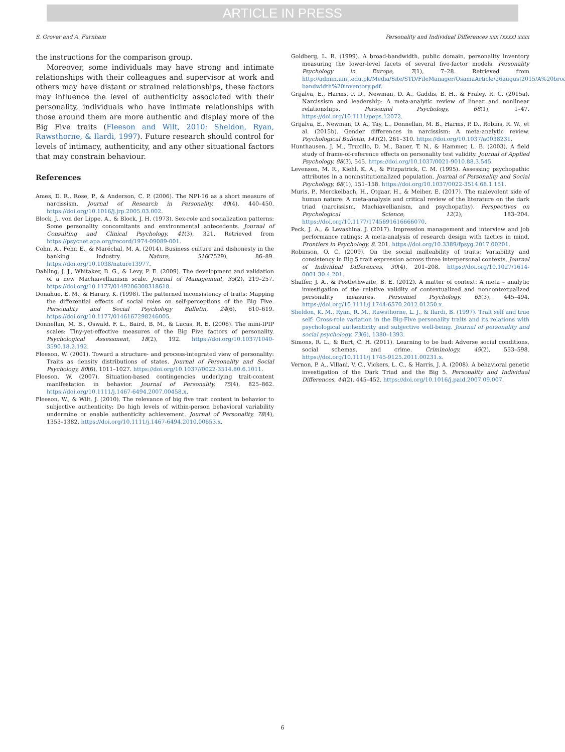ARTICLE IN PRESS
S. Grover and A. Furnham Personality and Individual Differences xxx (xxxx) xxxx
the instructions for the comparison group.
Moreover, some individuals may have strong and intimate relationships with their colleagues and supervisor at work and others may have distant or strained relationships, these factors may influence the level of authenticity associated with their personality, individuals who have intimate relationships with those around them are more authentic and display more of the Big Five traits (Fleeson and Wilt, 2010; Sheldon, Ryan, Rawsthorne, & Ilardi, 1997). Future research should control for levels of intimacy, authenticity, and any other situational factors that may constrain behaviour.
References
Ames, D. R., Rose, P., & Anderson, C. P. (2006). The NPI-16 as a short measure of narcissism. Journal of Research in Personality, 40(4), 440–450. https://doi.org/10.1016/j.jrp.2005.03.002.
Block, J., von der Lippe, A., & Block, J. H. (1973). Sex-role and socialization patterns: Some personality concomitants and environmental antecedents. Journal of Consulting and Clinical Psychology, 41(3), 321. Retrieved from https://psycnet.apa.org/record/1974-09089-001.
Cohn, A., Fehr, E., & Maréchal, M. A. (2014). Business culture and dishonesty in the banking industry. Nature, 516(7529), 86–89. https://doi.org/10.1038/nature13977.
Dahling, J. J., Whitaker, B. G., & Levy, P. E. (2009). The development and validation of a new Machiavellianism scale. Journal of Management, 35(2), 219–257. https://doi.org/10.1177/0149206308318618.
Donahue, E. M., & Harary, K. (1998). The patterned inconsistency of traits: Mapping the differential effects of social roles on self-perceptions of the Big Five. Personality and Social Psychology Bulletin, 24(6), 610–619. https://doi.org/10.1177/0146167298246005.
Donnellan, M. B., Oswald, F. L., Baird, B. M., & Lucas, R. E. (2006). The mini-IPIP scales: Tiny-yet-effective measures of the Big Five factors of personality. Psychological Assessment, 18(2), 192. https://doi.org/10.1037/1040-3590.18.2.192.
Fleeson, W. (2001). Toward a structure- and process-integrated view of personality: Traits as density distributions of states. Journal of Personality and Social Psychology, 80(6), 1011–1027. https://doi.org/10.1037//0022-3514.80.6.1011.
Fleeson, W. (2007). Situation-based contingencies underlying trait-content manifestation in behavior. Journal of Personality, 75(4), 825–862. https://doi.org/10.1111/j.1467-6494.2007.00458.x.
Fleeson, W., & Wilt, J. (2010). The relevance of big five trait content in behavior to subjective authenticity: Do high levels of within-person behavioral variability undermine or enable authenticity achievement. Journal of Personality, 78(4), 1353–1382. https://doi.org/10.1111/j.1467-6494.2010.00653.x.
Goldberg, L. R. (1999). A broad-bandwidth, public domain, personality inventory measuring the lower-level facets of several five-factor models. Personality Psychology in Europe, 7(1), 7–28. Retrieved from http://admin.umt.edu.pk/Media/Site/STD/FileManager/OsamaArticle/26august2015/A%20broad-bandwidth%20inventory.pdf.
Grijalva, E., Harms, P. D., Newman, D. A., Gaddis, B. H., & Fraley, R. C. (2015a). Narcissism and leadership: A meta-analytic review of linear and nonlinear relationships. Personnel Psychology, 68(1), 1–47. https://doi.org/10.1111/peps.12072.
Grijalva, E., Newman, D. A., Tay, L., Donnellan, M. B., Harms, P. D., Robins, R. W., et al. (2015b). Gender differences in narcissism: A meta-analytic review. Psychological Bulletin, 141(2), 261–310. https://doi.org/10.1037/a0038231.
Hunthausen, J. M., Truxillo, D. M., Bauer, T. N., & Hammer, L. B. (2003). A field study of frame-of-reference effects on personality test validity. Journal of Applied Psychology, 88(3), 545. https://doi.org/10.1037/0021-9010.88.3.545.
Levenson, M. R., Kiehl, K. A., & Fitzpatrick, C. M. (1995). Assessing psychopathic attributes in a noninstitutionalized population. Journal of Personality and Social Psychology, 68(1), 151–158. https://doi.org/10.1037/0022-3514.68.1.151.
Muris, P., Merckelbach, H., Otgaar, H., & Meiher, E. (2017). The malevolent side of human nature: A meta-analysis and critical review of the literature on the dark triad (narcissism, Machiavellianism, and psychopathy). Perspectives on Psychological Science, 12(2), 183–204. https://doi.org/10.1177/1745691616666070.
Peck, J. A., & Levashina, J. (2017). Impression management and interview and job performance ratings: A meta-analysis of research design with tactics in mind. Frontiers in Psychology, 8, 201. https://doi.org/10.3389/fpsyg.2017.00201.
Robinson, O. C. (2009). On the social malleability of traits: Variability and consistency in Big 5 trait expression across three interpersonal contexts. Journal of Individual Differences, 30(4), 201–208. https://doi.org/10.1027/1614-0001.30.4.201.
Shaffer, J. A., & Postlethwaite, B. E. (2012). A matter of context: A meta – analytic investigation of the relative validity of contextualized and noncontextualized personality measures. Personnel Psychology, 65(3), 445–494. https://doi.org/10.1111/j.1744-6570.2012.01250.x.
Sheldon, K. M., Ryan, R. M., Rawsthorne, L. J., & Ilardi, B. (1997). Trait self and true self: Cross-role variation in the Big-Five personality traits and its relations with psychological authenticity and subjective well-being. Journal of personality and social psychology, 73(6), 1380–1393.
Simons, R. L., & Burt, C. H. (2011). Learning to be bad: Adverse social conditions, social schemas, and crime. Criminology, 49(2), 553–598. https://doi.org/10.1111/j.1745-9125.2011.00231.x.
Vernon, P. A., Villani, V. C., Vickers, L. C., & Harris, J. A. (2008). A behavioral genetic investigation of the Dark Triad and the Big 5. Personality and Individual Differences, 44(2), 445–452. https://doi.org/10.1016/j.paid.2007.09.007.
6